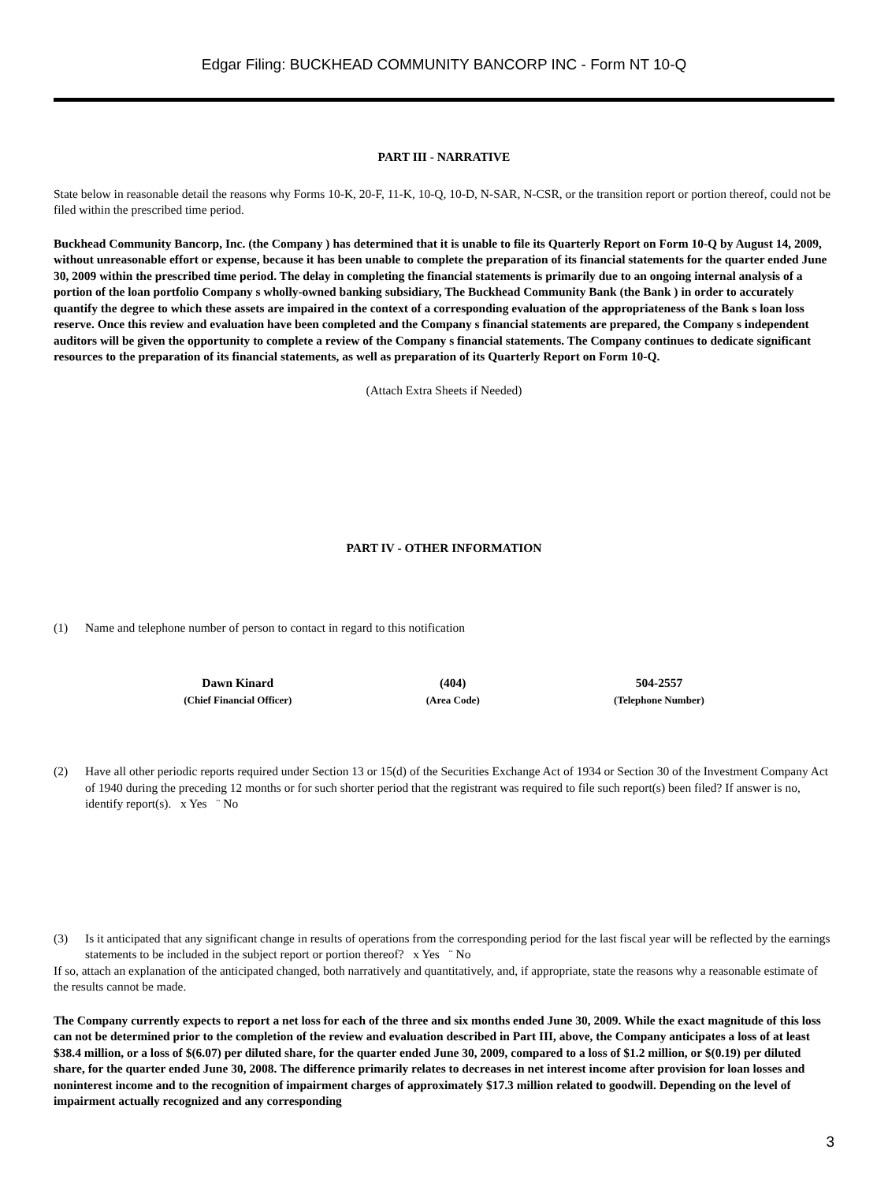Edgar Filing: BUCKHEAD COMMUNITY BANCORP INC - Form NT 10-Q
PART III - NARRATIVE
State below in reasonable detail the reasons why Forms 10-K, 20-F, 11-K, 10-Q, 10-D, N-SAR, N-CSR, or the transition report or portion thereof, could not be filed within the prescribed time period.
Buckhead Community Bancorp, Inc. (the Company ) has determined that it is unable to file its Quarterly Report on Form 10-Q by August 14, 2009, without unreasonable effort or expense, because it has been unable to complete the preparation of its financial statements for the quarter ended June 30, 2009 within the prescribed time period. The delay in completing the financial statements is primarily due to an ongoing internal analysis of a portion of the loan portfolio Company s wholly-owned banking subsidiary, The Buckhead Community Bank (the Bank ) in order to accurately quantify the degree to which these assets are impaired in the context of a corresponding evaluation of the appropriateness of the Bank s loan loss reserve. Once this review and evaluation have been completed and the Company s financial statements are prepared, the Company s independent auditors will be given the opportunity to complete a review of the Company s financial statements. The Company continues to dedicate significant resources to the preparation of its financial statements, as well as preparation of its Quarterly Report on Form 10-Q.
(Attach Extra Sheets if Needed)
PART IV - OTHER INFORMATION
(1) Name and telephone number of person to contact in regard to this notification
Dawn Kinard
(Chief Financial Officer)
(404)
(Area Code)
504-2557
(Telephone Number)
(2) Have all other periodic reports required under Section 13 or 15(d) of the Securities Exchange Act of 1934 or Section 30 of the Investment Company Act of 1940 during the preceding 12 months or for such shorter period that the registrant was required to file such report(s) been filed? If answer is no, identify report(s). x Yes ¨ No
(3) Is it anticipated that any significant change in results of operations from the corresponding period for the last fiscal year will be reflected by the earnings statements to be included in the subject report or portion thereof? x Yes ¨ No
If so, attach an explanation of the anticipated changed, both narratively and quantitatively, and, if appropriate, state the reasons why a reasonable estimate of the results cannot be made.
The Company currently expects to report a net loss for each of the three and six months ended June 30, 2009. While the exact magnitude of this loss can not be determined prior to the completion of the review and evaluation described in Part III, above, the Company anticipates a loss of at least $38.4 million, or a loss of $(6.07) per diluted share, for the quarter ended June 30, 2009, compared to a loss of $1.2 million, or $(0.19) per diluted share, for the quarter ended June 30, 2008. The difference primarily relates to decreases in net interest income after provision for loan losses and noninterest income and to the recognition of impairment charges of approximately $17.3 million related to goodwill. Depending on the level of impairment actually recognized and any corresponding
3